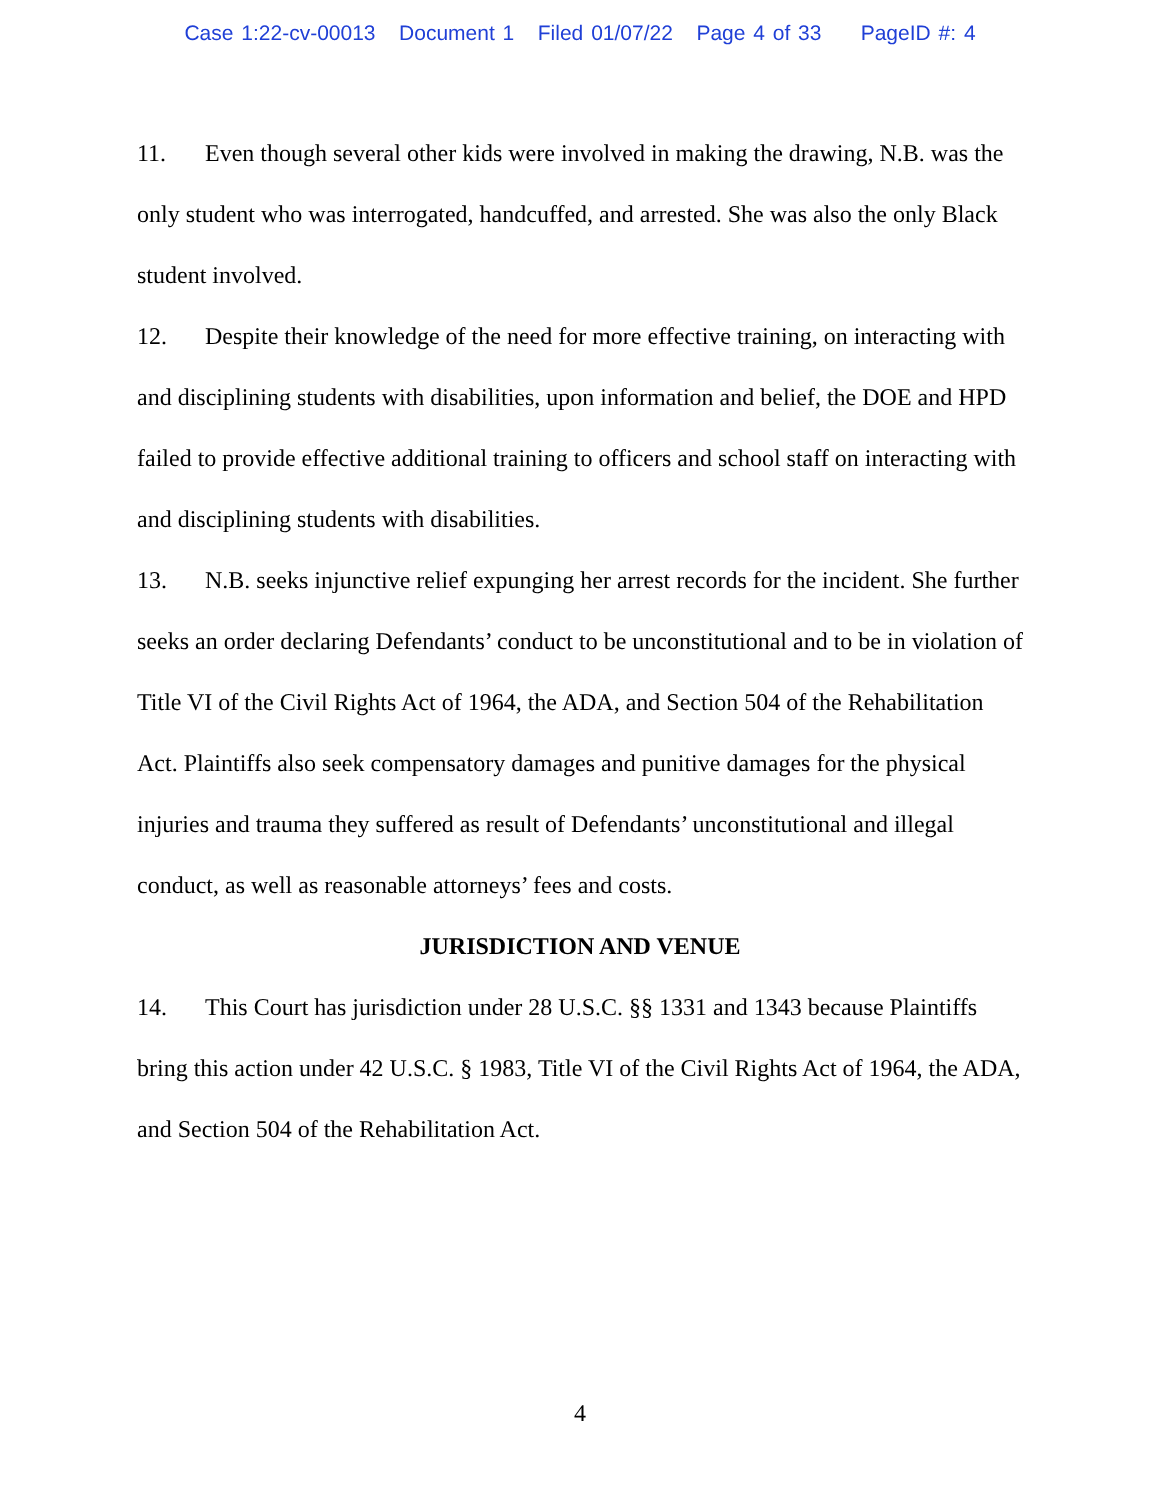Case 1:22-cv-00013 Document 1 Filed 01/07/22 Page 4 of 33 PageID #: 4
11. Even though several other kids were involved in making the drawing, N.B. was the only student who was interrogated, handcuffed, and arrested. She was also the only Black student involved.
12. Despite their knowledge of the need for more effective training, on interacting with and disciplining students with disabilities, upon information and belief, the DOE and HPD failed to provide effective additional training to officers and school staff on interacting with and disciplining students with disabilities.
13. N.B. seeks injunctive relief expunging her arrest records for the incident. She further seeks an order declaring Defendants’ conduct to be unconstitutional and to be in violation of Title VI of the Civil Rights Act of 1964, the ADA, and Section 504 of the Rehabilitation Act. Plaintiffs also seek compensatory damages and punitive damages for the physical injuries and trauma they suffered as result of Defendants’ unconstitutional and illegal conduct, as well as reasonable attorneys’ fees and costs.
JURISDICTION AND VENUE
14. This Court has jurisdiction under 28 U.S.C. §§ 1331 and 1343 because Plaintiffs bring this action under 42 U.S.C. § 1983, Title VI of the Civil Rights Act of 1964, the ADA, and Section 504 of the Rehabilitation Act.
4